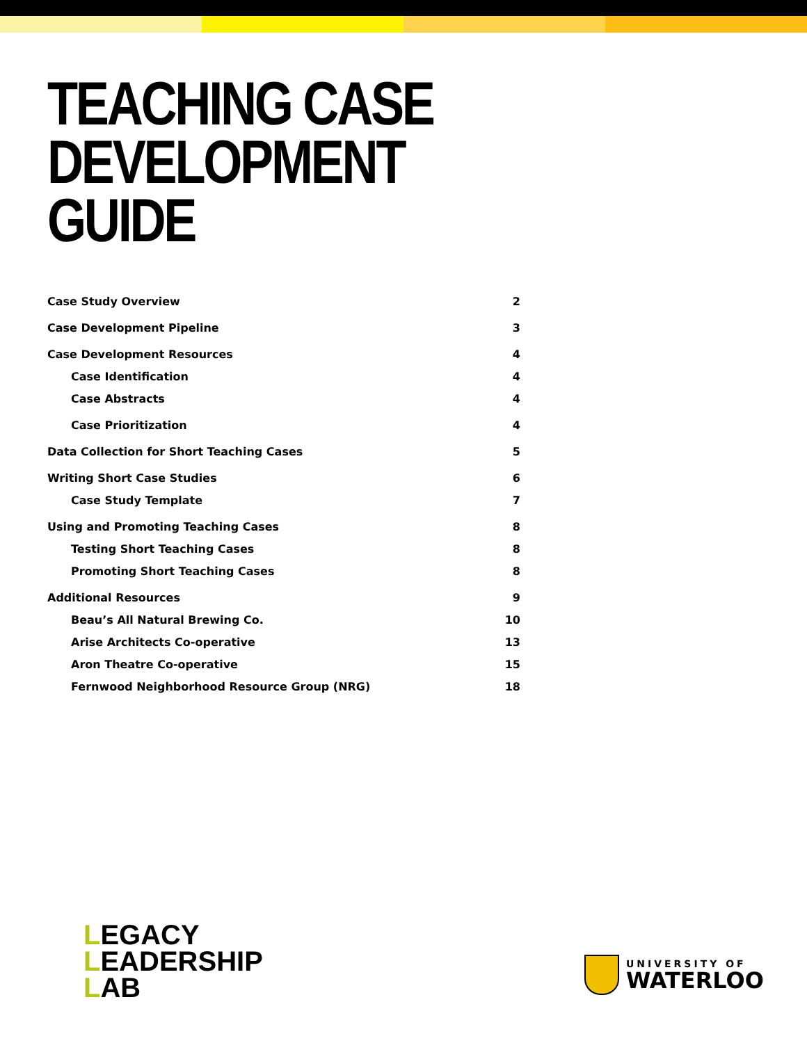TEACHING CASE
DEVELOPMENT GUIDE
Case Study Overview 2
Case Development Pipeline 3
Case Development Resources 4
Case Identification 4
Case Abstracts 4
Case Prioritization 4
Data Collection for Short Teaching Cases 5
Writing Short Case Studies 6
Case Study Template 7
Using and Promoting Teaching Cases 8
Testing Short Teaching Cases 8
Promoting Short Teaching Cases 8
Additional Resources 9
Beau’s All Natural Brewing Co. 10
Arise Architects Co-operative 13
Aron Theatre Co-operative 15
Fernwood Neighborhood Resource Group (NRG) 18
LEGACY
LEADERSHIP
LAB
UNIVERSITY OF
WATERLOO